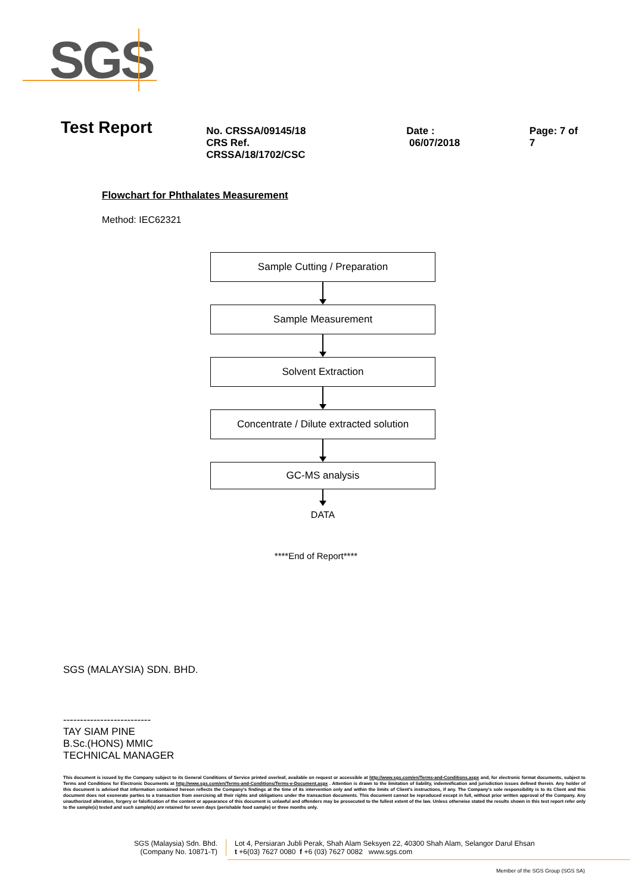SGS
Test Report
No. CRSSA/09145/18
CRS Ref. CRSSA/18/1702/CSC
Date : 06/07/2018 Page: 7 of 7
Flowchart for Phthalates Measurement
Method: IEC62321
Sample Cutting / Preparation
Sample Measurement
Solvent Extraction
Concentrate / Dilute extracted solution
GC-MS analysis
DATA
****End of Report****
SGS (MALAYSIA) SDN. BHD.
--------------------------
TAY SIAM PINE
B.Sc.(HONS) MMIC
TECHNICAL MANAGER
This document is issued by the Company subject to its General Conditions of Service printed overleaf, available on request or accessible at http://www.sgs.com/en/Terms-and-Conditions.aspx and, for electronic format documents, subject to Terms and Conditions for Electronic Documents at http://www.sgs.com/en/Terms-and-Conditions/Terms-e-Document.aspx . Attention is drawn to the limitation of liability, indemnification and jurisdiction issues defined therein. Any holder of this document is advised that information contained hereon reflects the Company's findings at the time of its intervention only and within the limits of Client's instructions, if any. The Company's sole responsibility is to its Client and this document does not exonerate parties to a transaction from exercising all their rights and obligations under the transaction documents. This document cannot be reproduced except in full, without prior written approval of the Company. Any unauthorized alteration, forgery or falsification of the content or appearance of this document is unlawful and offenders may be prosecuted to the fullest extent of the law. Unless otherwise stated the results shown in this test report refer only to the sample(s) tested and such sample(s) are retained for seven days (perishable food sample) or three months only.
SGS (Malaysia) Sdn. Bhd.
(Company No. 10871-T)
Lot 4, Persiaran Jubli Perak, Shah Alam Seksyen 22, 40300 Shah Alam, Selangor Darul Ehsan
t +6(03) 7627 0080 f +6 (03) 7627 0082 www.sgs.com
Member of the SGS Group (SGS SA)